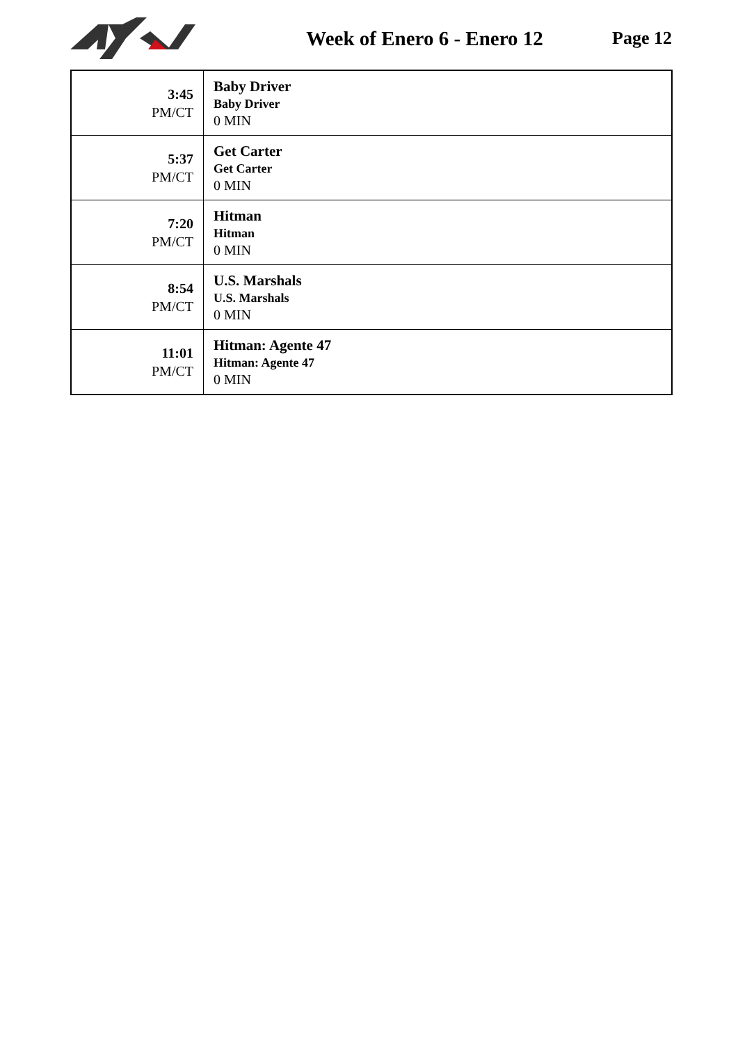Week of Enero 6 - Enero 12 Page 12
| 3:45 PM/CT | Baby Driver Baby Driver 0 MIN |
| 5:37 PM/CT | Get Carter Get Carter 0 MIN |
| 7:20 PM/CT | Hitman Hitman 0 MIN |
| 8:54 PM/CT | U.S. Marshals U.S. Marshals 0 MIN |
| 11:01 PM/CT | Hitman: Agente 47 Hitman: Agente 47 0 MIN |